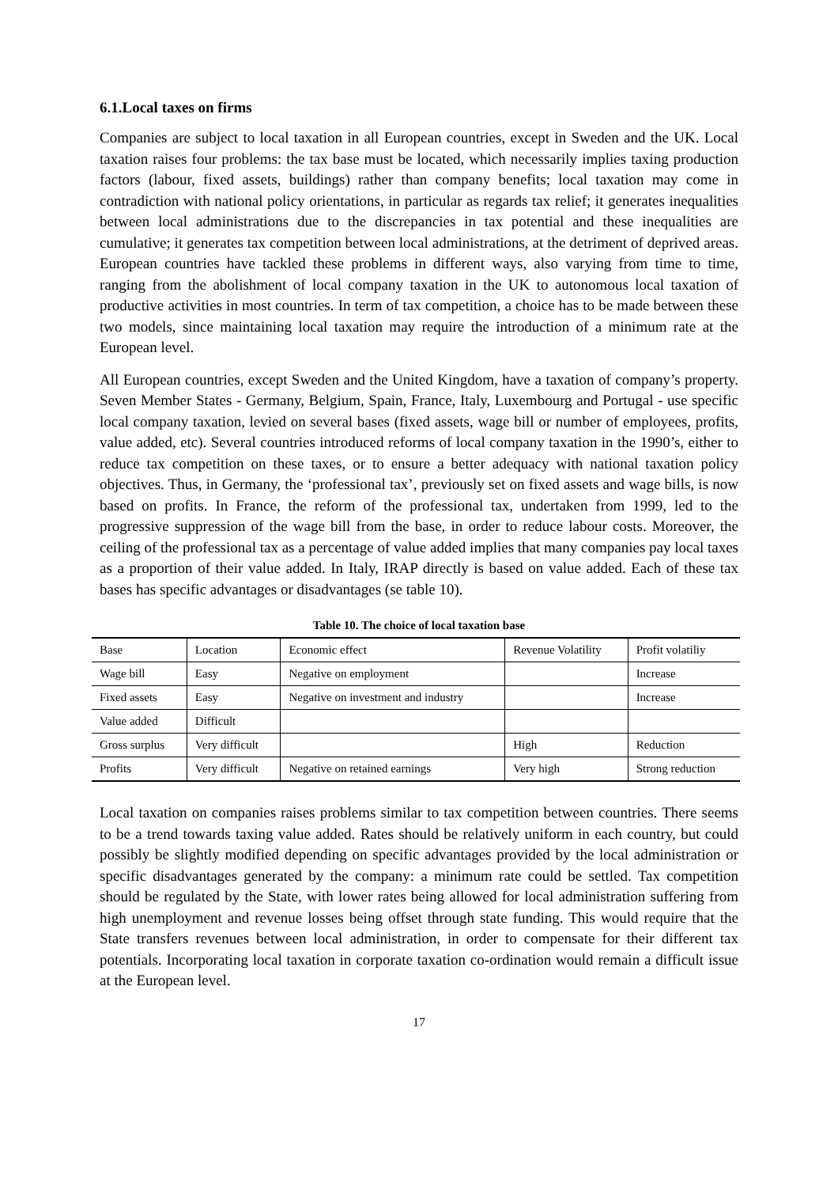6.1.Local taxes on firms
Companies are subject to local taxation in all European countries, except in Sweden and the UK. Local taxation raises four problems: the tax base must be located, which necessarily implies taxing production factors (labour, fixed assets, buildings) rather than company benefits; local taxation may come in contradiction with national policy orientations, in particular as regards tax relief; it generates inequalities between local administrations due to the discrepancies in tax potential and these inequalities are cumulative; it generates tax competition between local administrations, at the detriment of deprived areas. European countries have tackled these problems in different ways, also varying from time to time, ranging from the abolishment of local company taxation in the UK to autonomous local taxation of productive activities in most countries. In term of tax competition, a choice has to be made between these two models, since maintaining local taxation may require the introduction of a minimum rate at the European level.
All European countries, except Sweden and the United Kingdom, have a taxation of company’s property. Seven Member States - Germany, Belgium, Spain, France, Italy, Luxembourg and Portugal - use specific local company taxation, levied on several bases (fixed assets, wage bill or number of employees, profits, value added, etc). Several countries introduced reforms of local company taxation in the 1990’s, either to reduce tax competition on these taxes, or to ensure a better adequacy with national taxation policy objectives. Thus, in Germany, the ‘professional tax’, previously set on fixed assets and wage bills, is now based on profits. In France, the reform of the professional tax, undertaken from 1999, led to the progressive suppression of the wage bill from the base, in order to reduce labour costs. Moreover, the ceiling of the professional tax as a percentage of value added implies that many companies pay local taxes as a proportion of their value added. In Italy, IRAP directly is based on value added. Each of these tax bases has specific advantages or disadvantages (se table 10).
Table 10. The choice of local taxation base
| Base | Location | Economic effect | Revenue Volatility | Profit volatiliy |
| Wage bill | Easy | Negative on employment | | Increase |
| Fixed assets | Easy | Negative on investment and industry | | Increase |
| Value added | Difficult | | | |
| Gross surplus | Very difficult | | High | Reduction |
| Profits | Very difficult | Negative on retained earnings | Very high | Strong reduction |
Local taxation on companies raises problems similar to tax competition between countries. There seems to be a trend towards taxing value added. Rates should be relatively uniform in each country, but could possibly be slightly modified depending on specific advantages provided by the local administration or specific disadvantages generated by the company: a minimum rate could be settled. Tax competition should be regulated by the State, with lower rates being allowed for local administration suffering from high unemployment and revenue losses being offset through state funding. This would require that the State transfers revenues between local administration, in order to compensate for their different tax potentials. Incorporating local taxation in corporate taxation co-ordination would remain a difficult issue at the European level.
17